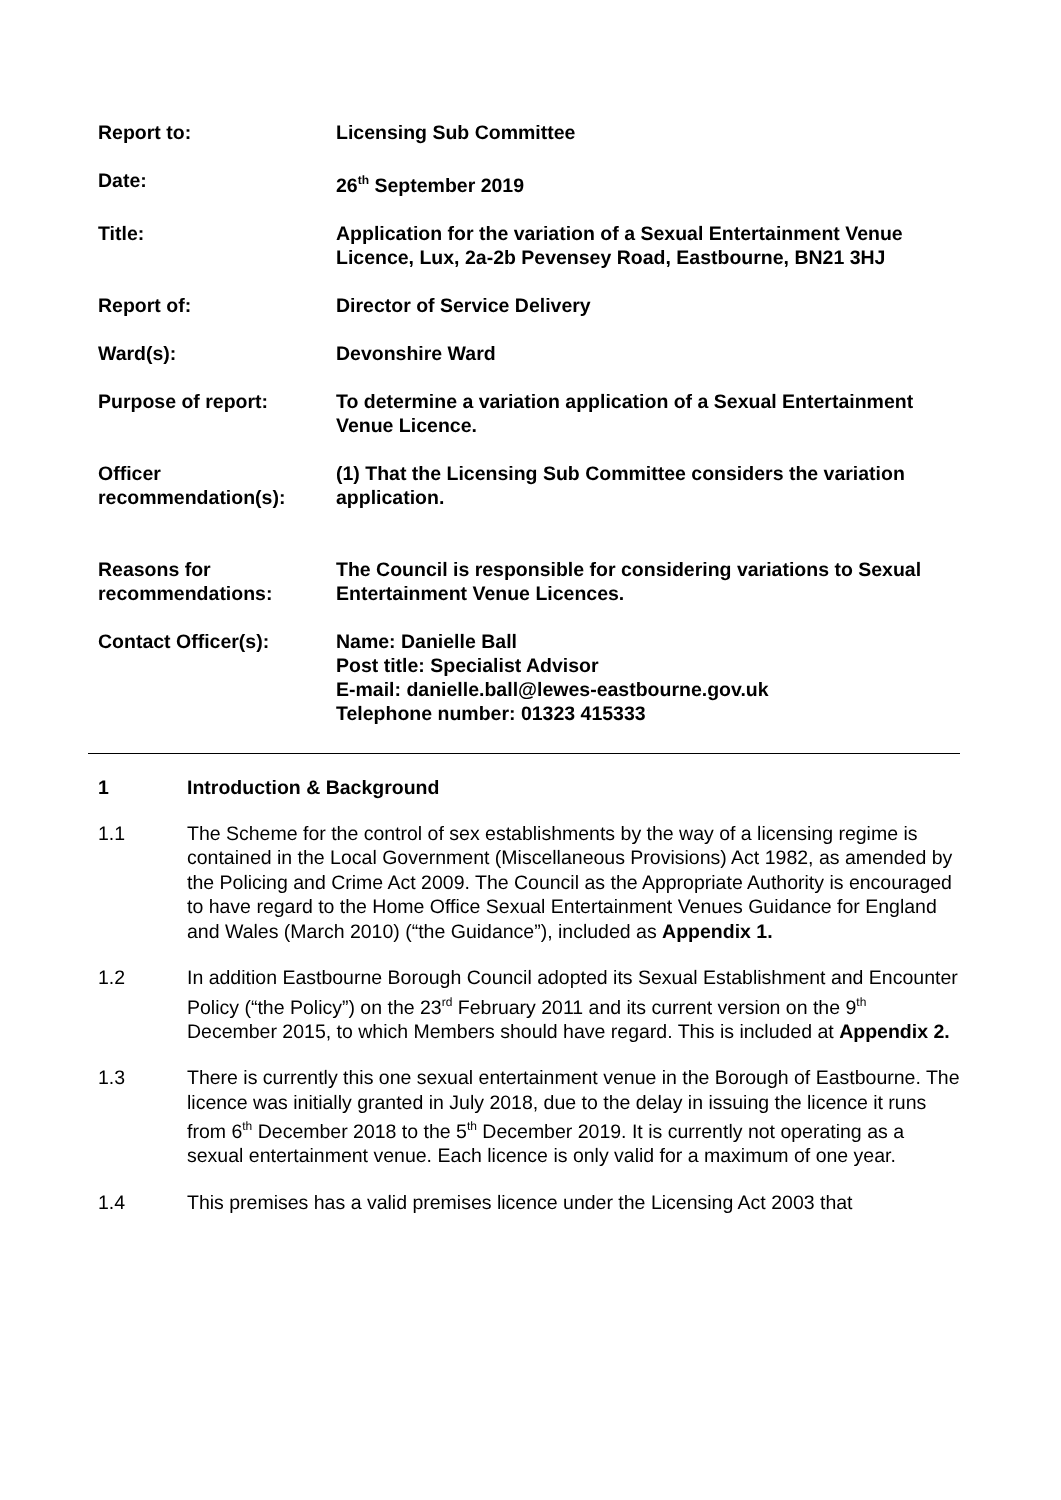| Report to: | Licensing Sub Committee |
| Date: | 26<sup>th</sup> September 2019 |
| Title: | Application for the variation of a Sexual Entertainment Venue Licence, Lux, 2a-2b Pevensey Road, Eastbourne, BN21 3HJ |
| Report of: | Director of Service Delivery |
| Ward(s): | Devonshire Ward |
| Purpose of report: | To determine a variation application of a Sexual Entertainment Venue Licence. |
| Officer recommendation(s): | (1) That the Licensing Sub Committee considers the variation application. |
| Reasons for recommendations: | The Council is responsible for considering variations to Sexual Entertainment Venue Licences. |
| Contact Officer(s): | Name: Danielle Ball Post title: Specialist Advisor E-mail: danielle.ball@lewes-eastbourne.gov.uk Telephone number: 01323 415333 |
1 Introduction & Background
1.1 The Scheme for the control of sex establishments by the way of a licensing regime is contained in the Local Government (Miscellaneous Provisions) Act 1982, as amended by the Policing and Crime Act 2009. The Council as the Appropriate Authority is encouraged to have regard to the Home Office Sexual Entertainment Venues Guidance for England and Wales (March 2010) (“the Guidance”), included as Appendix 1.
1.2 In addition Eastbourne Borough Council adopted its Sexual Establishment and Encounter Policy (“the Policy”) on the 23<sup>rd</sup> February 2011 and its current version on the 9<sup>th</sup> December 2015, to which Members should have regard. This is included at Appendix 2.
1.3 There is currently this one sexual entertainment venue in the Borough of Eastbourne. The licence was initially granted in July 2018, due to the delay in issuing the licence it runs from 6<sup>th</sup> December 2018 to the 5<sup>th</sup> December 2019. It is currently not operating as a sexual entertainment venue. Each licence is only valid for a maximum of one year.
1.4 This premises has a valid premises licence under the Licensing Act 2003 that